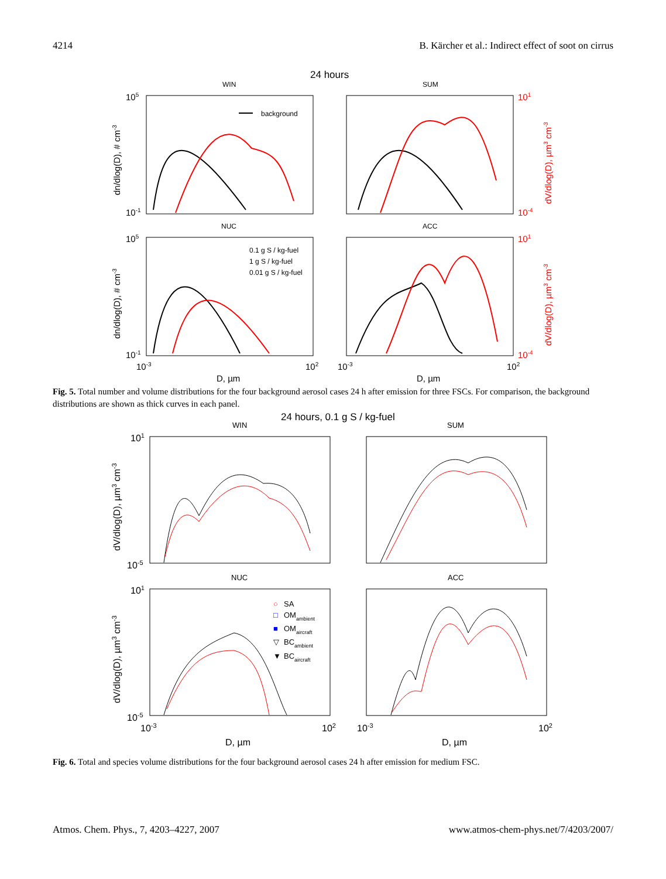4214 B. Kärcher et al.: Indirect effect of soot on cirrus
24 hours
WIN
SUM
NUC
ACC
105
10-1
101
10-4
105
10-1
101
10-4
10-3
102
10-3
102
D, µm
D, µm
dn/dlog(D), # cm-3
dn/dlog(D), # cm-3
dV/dlog(D), µm3 cm-3
dV/dlog(D), µm3 cm-3
background
0.1 g S / kg-fuel
1 g S / kg-fuel
0.01 g S / kg-fuel
Fig. 5. Total number and volume distributions for the four background aerosol cases 24 h after emission for three FSCs. For comparison, the background distributions are shown as thick curves in each panel.
24 hours, 0.1 g S / kg-fuel
WIN
SUM
NUC
ACC
101
10-5
101
10-5
10-3
102
10-3
102
D, µm
D, µm
dV/dlog(D), µm3 cm-3
dV/dlog(D), µm3 cm-3
○
SA
□
OMambient
■
OMaircraft
▽
BCambient
▼
BCaircraft
Fig. 6. Total and species volume distributions for the four background aerosol cases 24 h after emission for medium FSC.
Atmos. Chem. Phys., 7, 4203–4227, 2007 www.atmos-chem-phys.net/7/4203/2007/